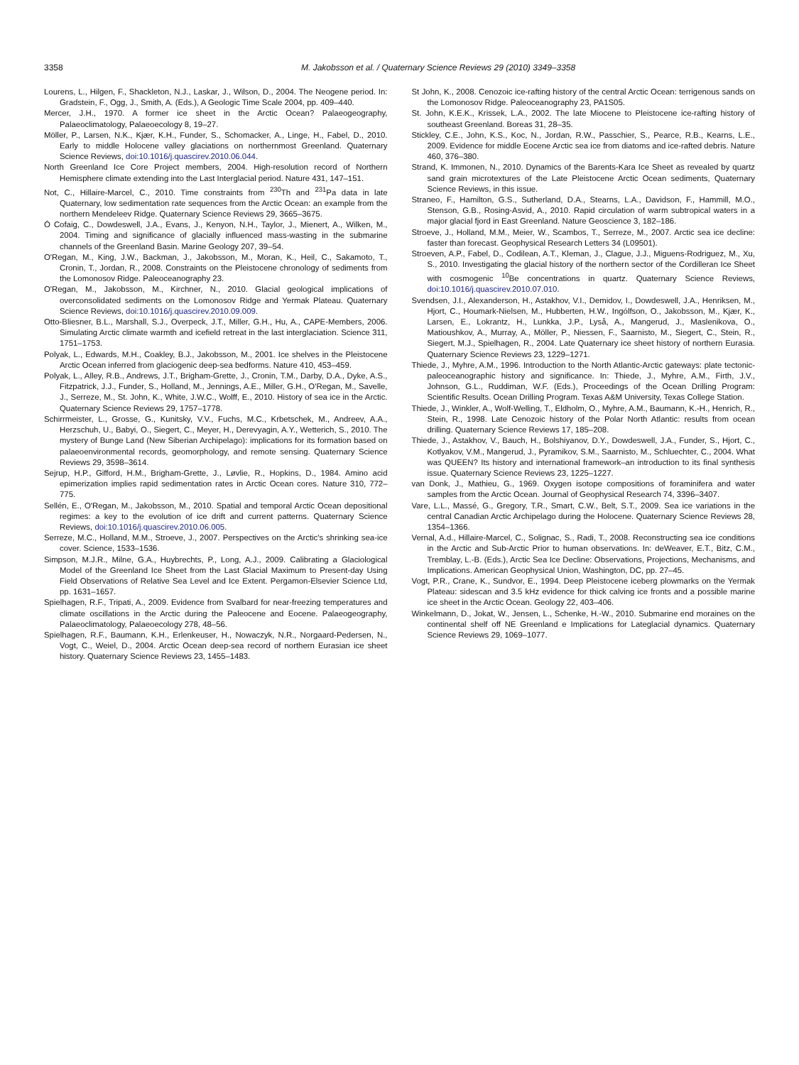3358 M. Jakobsson et al. / Quaternary Science Reviews 29 (2010) 3349–3358
Lourens, L., Hilgen, F., Shackleton, N.J., Laskar, J., Wilson, D., 2004. The Neogene period. In: Gradstein, F., Ogg, J., Smith, A. (Eds.), A Geologic Time Scale 2004, pp. 409–440.
Mercer, J.H., 1970. A former ice sheet in the Arctic Ocean? Palaeogeography, Palaeoclimatology, Palaeoecology 8, 19–27.
Möller, P., Larsen, N.K., Kjær, K.H., Funder, S., Schomacker, A., Linge, H., Fabel, D., 2010. Early to middle Holocene valley glaciations on northernmost Greenland. Quaternary Science Reviews, doi:10.1016/j.quascirev.2010.06.044.
North Greenland Ice Core Project members, 2004. High-resolution record of Northern Hemisphere climate extending into the Last Interglacial period. Nature 431, 147–151.
Not, C., Hillaire-Marcel, C., 2010. Time constraints from <sup>230</sup>Th and <sup>231</sup>Pa data in late Quaternary, low sedimentation rate sequences from the Arctic Ocean: an example from the northern Mendeleev Ridge. Quaternary Science Reviews 29, 3665–3675.
Ó Cofaig, C., Dowdeswell, J.A., Evans, J., Kenyon, N.H., Taylor, J., Mienert, A., Wilken, M., 2004. Timing and significance of glacially influenced mass-wasting in the submarine channels of the Greenland Basin. Marine Geology 207, 39–54.
O'Regan, M., King, J.W., Backman, J., Jakobsson, M., Moran, K., Heil, C., Sakamoto, T., Cronin, T., Jordan, R., 2008. Constraints on the Pleistocene chronology of sediments from the Lomonosov Ridge. Paleoceanography 23.
O'Regan, M., Jakobsson, M., Kirchner, N., 2010. Glacial geological implications of overconsolidated sediments on the Lomonosov Ridge and Yermak Plateau. Quaternary Science Reviews, doi:10.1016/j.quascirev.2010.09.009.
Otto-Bliesner, B.L., Marshall, S.J., Overpeck, J.T., Miller, G.H., Hu, A., CAPE-Members, 2006. Simulating Arctic climate warmth and icefield retreat in the last interglaciation. Science 311, 1751–1753.
Polyak, L., Edwards, M.H., Coakley, B.J., Jakobsson, M., 2001. Ice shelves in the Pleistocene Arctic Ocean inferred from glaciogenic deep-sea bedforms. Nature 410, 453–459.
Polyak, L., Alley, R.B., Andrews, J.T., Brigham-Grette, J., Cronin, T.M., Darby, D.A., Dyke, A.S., Fitzpatrick, J.J., Funder, S., Holland, M., Jennings, A.E., Miller, G.H., O'Regan, M., Savelle, J., Serreze, M., St. John, K., White, J.W.C., Wolff, E., 2010. History of sea ice in the Arctic. Quaternary Science Reviews 29, 1757–1778.
Schirrmeister, L., Grosse, G., Kunitsky, V.V., Fuchs, M.C., Krbetschek, M., Andreev, A.A., Herzschuh, U., Babyi, O., Siegert, C., Meyer, H., Derevyagin, A.Y., Wetterich, S., 2010. The mystery of Bunge Land (New Siberian Archipelago): implications for its formation based on palaeoenvironmental records, geomorphology, and remote sensing. Quaternary Science Reviews 29, 3598–3614.
Sejrup, H.P., Gifford, H.M., Brigham-Grette, J., Løvlie, R., Hopkins, D., 1984. Amino acid epimerization implies rapid sedimentation rates in Arctic Ocean cores. Nature 310, 772–775.
Sellén, E., O'Regan, M., Jakobsson, M., 2010. Spatial and temporal Arctic Ocean depositional regimes: a key to the evolution of ice drift and current patterns. Quaternary Science Reviews, doi:10.1016/j.quascirev.2010.06.005.
Serreze, M.C., Holland, M.M., Stroeve, J., 2007. Perspectives on the Arctic's shrinking sea-ice cover. Science, 1533–1536.
Simpson, M.J.R., Milne, G.A., Huybrechts, P., Long, A.J., 2009. Calibrating a Glaciological Model of the Greenland Ice Sheet from the Last Glacial Maximum to Present-day Using Field Observations of Relative Sea Level and Ice Extent. Pergamon-Elsevier Science Ltd, pp. 1631–1657.
Spielhagen, R.F., Tripati, A., 2009. Evidence from Svalbard for near-freezing temperatures and climate oscillations in the Arctic during the Paleocene and Eocene. Palaeogeography, Palaeoclimatology, Palaeoecology 278, 48–56.
Spielhagen, R.F., Baumann, K.H., Erlenkeuser, H., Nowaczyk, N.R., Norgaard-Pedersen, N., Vogt, C., Weiel, D., 2004. Arctic Ocean deep-sea record of northern Eurasian ice sheet history. Quaternary Science Reviews 23, 1455–1483.
St John, K., 2008. Cenozoic ice-rafting history of the central Arctic Ocean: terrigenous sands on the Lomonosov Ridge. Paleoceanography 23, PA1S05.
St. John, K.E.K., Krissek, L.A., 2002. The late Miocene to Pleistocene ice-rafting history of southeast Greenland. Boreas 31, 28–35.
Stickley, C.E., John, K.S., Koc, N., Jordan, R.W., Passchier, S., Pearce, R.B., Kearns, L.E., 2009. Evidence for middle Eocene Arctic sea ice from diatoms and ice-rafted debris. Nature 460, 376–380.
Strand, K. Immonen, N., 2010. Dynamics of the Barents-Kara Ice Sheet as revealed by quartz sand grain microtextures of the Late Pleistocene Arctic Ocean sediments, Quaternary Science Reviews, in this issue.
Straneo, F., Hamilton, G.S., Sutherland, D.A., Stearns, L.A., Davidson, F., Hammill, M.O., Stenson, G.B., Rosing-Asvid, A., 2010. Rapid circulation of warm subtropical waters in a major glacial fjord in East Greenland. Nature Geoscience 3, 182–186.
Stroeve, J., Holland, M.M., Meier, W., Scambos, T., Serreze, M., 2007. Arctic sea ice decline: faster than forecast. Geophysical Research Letters 34 (L09501).
Stroeven, A.P., Fabel, D., Codilean, A.T., Kleman, J., Clague, J.J., Miguens-Rodriguez, M., Xu, S., 2010. Investigating the glacial history of the northern sector of the Cordilleran Ice Sheet with cosmogenic <sup>10</sup>Be concentrations in quartz. Quaternary Science Reviews, doi:10.1016/j.quascirev.2010.07.010.
Svendsen, J.I., Alexanderson, H., Astakhov, V.I., Demidov, I., Dowdeswell, J.A., Henriksen, M., Hjort, C., Houmark-Nielsen, M., Hubberten, H.W., Ingólfson, O., Jakobsson, M., Kjær, K., Larsen, E., Lokrantz, H., Lunkka, J.P., Lyså, A., Mangerud, J., Maslenikova, O., Matioushkov, A., Murray, A., Möller, P., Niessen, F., Saarnisto, M., Siegert, C., Stein, R., Siegert, M.J., Spielhagen, R., 2004. Late Quaternary ice sheet history of northern Eurasia. Quaternary Science Reviews 23, 1229–1271.
Thiede, J., Myhre, A.M., 1996. Introduction to the North Atlantic-Arctic gateways: plate tectonic-paleoceanographic history and significance. In: Thiede, J., Myhre, A.M., Firth, J.V., Johnson, G.L., Ruddiman, W.F. (Eds.), Proceedings of the Ocean Drilling Program: Scientific Results. Ocean Drilling Program. Texas A&M University, Texas College Station.
Thiede, J., Winkler, A., Wolf-Welling, T., Eldholm, O., Myhre, A.M., Baumann, K.-H., Henrich, R., Stein, R., 1998. Late Cenozoic history of the Polar North Atlantic: results from ocean drilling. Quaternary Science Reviews 17, 185–208.
Thiede, J., Astakhov, V., Bauch, H., Bolshiyanov, D.Y., Dowdeswell, J.A., Funder, S., Hjort, C., Kotlyakov, V.M., Mangerud, J., Pyramikov, S.M., Saarnisto, M., Schluechter, C., 2004. What was QUEEN? Its history and international framework–an introduction to its final synthesis issue. Quaternary Science Reviews 23, 1225–1227.
van Donk, J., Mathieu, G., 1969. Oxygen isotope compositions of foraminifera and water samples from the Arctic Ocean. Journal of Geophysical Research 74, 3396–3407.
Vare, L.L., Massé, G., Gregory, T.R., Smart, C.W., Belt, S.T., 2009. Sea ice variations in the central Canadian Arctic Archipelago during the Holocene. Quaternary Science Reviews 28, 1354–1366.
Vernal, A.d., Hillaire-Marcel, C., Solignac, S., Radi, T., 2008. Reconstructing sea ice conditions in the Arctic and Sub-Arctic Prior to human observations. In: deWeaver, E.T., Bitz, C.M., Tremblay, L.-B. (Eds.), Arctic Sea Ice Decline: Observations, Projections, Mechanisms, and Implications. American Geophysical Union, Washington, DC, pp. 27–45.
Vogt, P.R., Crane, K., Sundvor, E., 1994. Deep Pleistocene iceberg plowmarks on the Yermak Plateau: sidescan and 3.5 kHz evidence for thick calving ice fronts and a possible marine ice sheet in the Arctic Ocean. Geology 22, 403–406.
Winkelmann, D., Jokat, W., Jensen, L., Schenke, H.-W., 2010. Submarine end moraines on the continental shelf off NE Greenland e Implications for Lateglacial dynamics. Quaternary Science Reviews 29, 1069–1077.